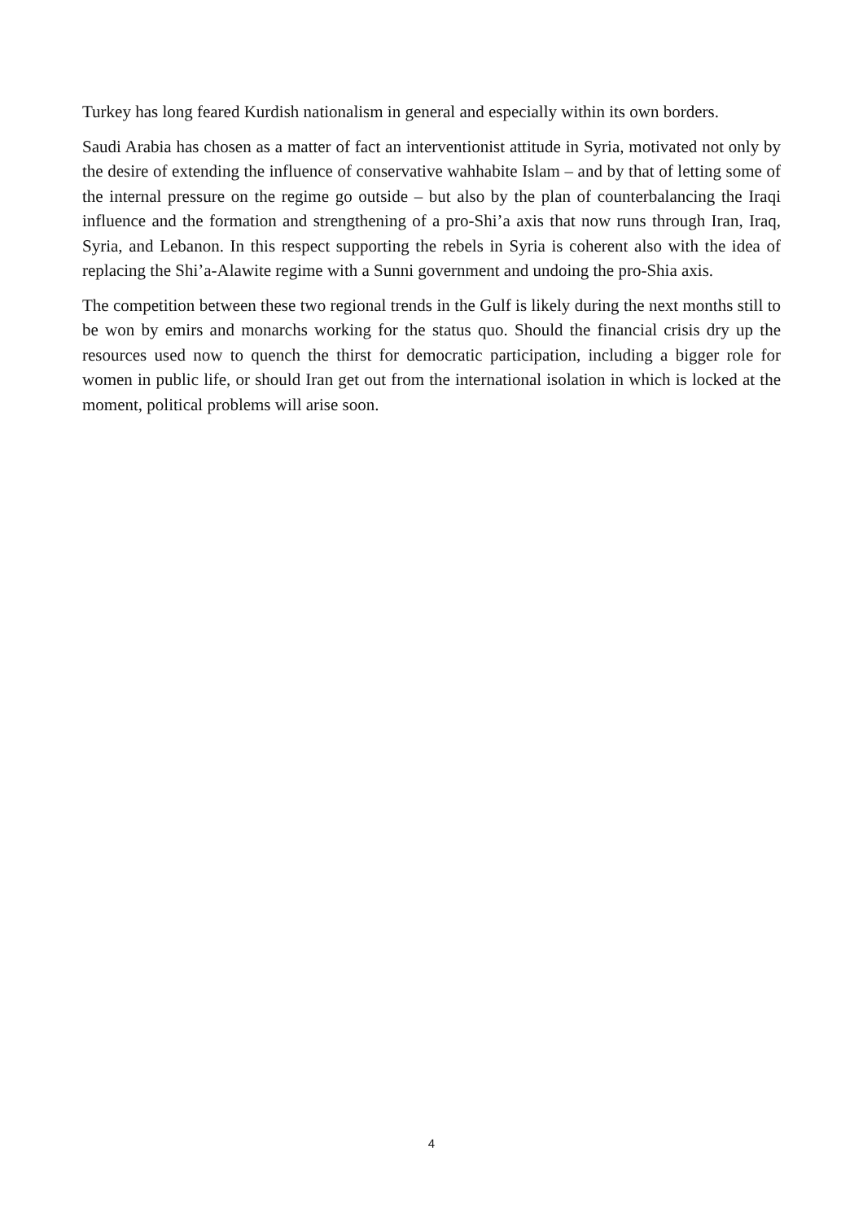Turkey has long feared Kurdish nationalism in general and especially within its own borders.
Saudi Arabia has chosen as a matter of fact an interventionist attitude in Syria, motivated not only by the desire of extending the influence of conservative wahhabite Islam – and by that of letting some of the internal pressure on the regime go outside – but also by the plan of counterbalancing the Iraqi influence and the formation and strengthening of a pro-Shi’a axis that now runs through Iran, Iraq, Syria, and Lebanon. In this respect supporting the rebels in Syria is coherent also with the idea of replacing the Shi’a-Alawite regime with a Sunni government and undoing the pro-Shia axis.
The competition between these two regional trends in the Gulf is likely during the next months still to be won by emirs and monarchs working for the status quo. Should the financial crisis dry up the resources used now to quench the thirst for democratic participation, including a bigger role for women in public life, or should Iran get out from the international isolation in which is locked at the moment, political problems will arise soon.
4